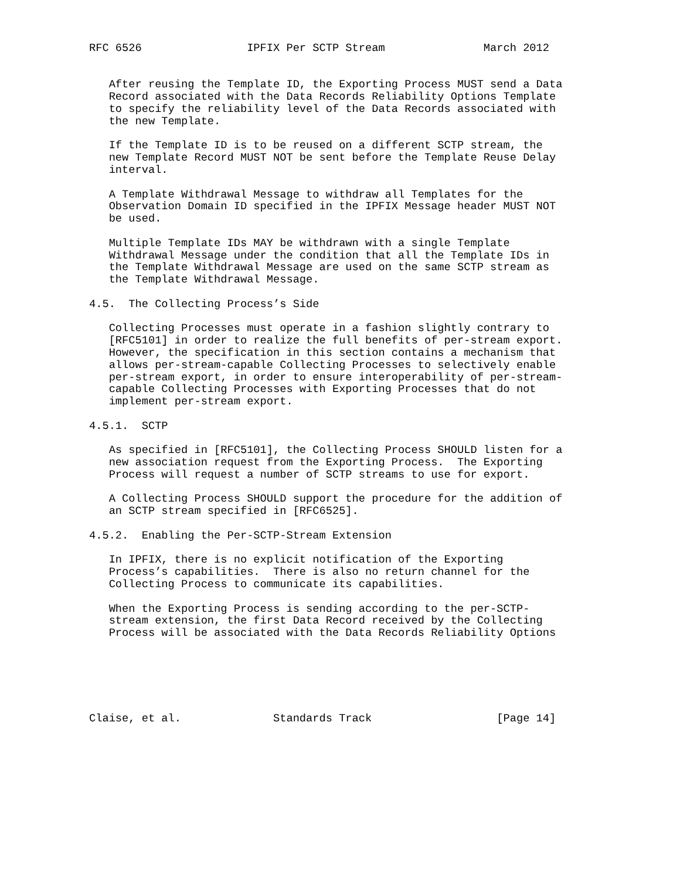RFC 6526                IPFIX Per SCTP Stream               March 2012


   After reusing the Template ID, the Exporting Process MUST send a Data
   Record associated with the Data Records Reliability Options Template
   to specify the reliability level of the Data Records associated with
   the new Template.

   If the Template ID is to be reused on a different SCTP stream, the
   new Template Record MUST NOT be sent before the Template Reuse Delay
   interval.

   A Template Withdrawal Message to withdraw all Templates for the
   Observation Domain ID specified in the IPFIX Message header MUST NOT
   be used.

   Multiple Template IDs MAY be withdrawn with a single Template
   Withdrawal Message under the condition that all the Template IDs in
   the Template Withdrawal Message are used on the same SCTP stream as
   the Template Withdrawal Message.

4.5.  The Collecting Process’s Side

   Collecting Processes must operate in a fashion slightly contrary to
   [RFC5101] in order to realize the full benefits of per-stream export.
   However, the specification in this section contains a mechanism that
   allows per-stream-capable Collecting Processes to selectively enable
   per-stream export, in order to ensure interoperability of per-stream-
   capable Collecting Processes with Exporting Processes that do not
   implement per-stream export.

4.5.1.  SCTP

   As specified in [RFC5101], the Collecting Process SHOULD listen for a
   new association request from the Exporting Process.  The Exporting
   Process will request a number of SCTP streams to use for export.

   A Collecting Process SHOULD support the procedure for the addition of
   an SCTP stream specified in [RFC6525].

4.5.2.  Enabling the Per-SCTP-Stream Extension

   In IPFIX, there is no explicit notification of the Exporting
   Process’s capabilities.  There is also no return channel for the
   Collecting Process to communicate its capabilities.

   When the Exporting Process is sending according to the per-SCTP-
   stream extension, the first Data Record received by the Collecting
   Process will be associated with the Data Records Reliability Options






Claise, et al.              Standards Track                   [Page 14]